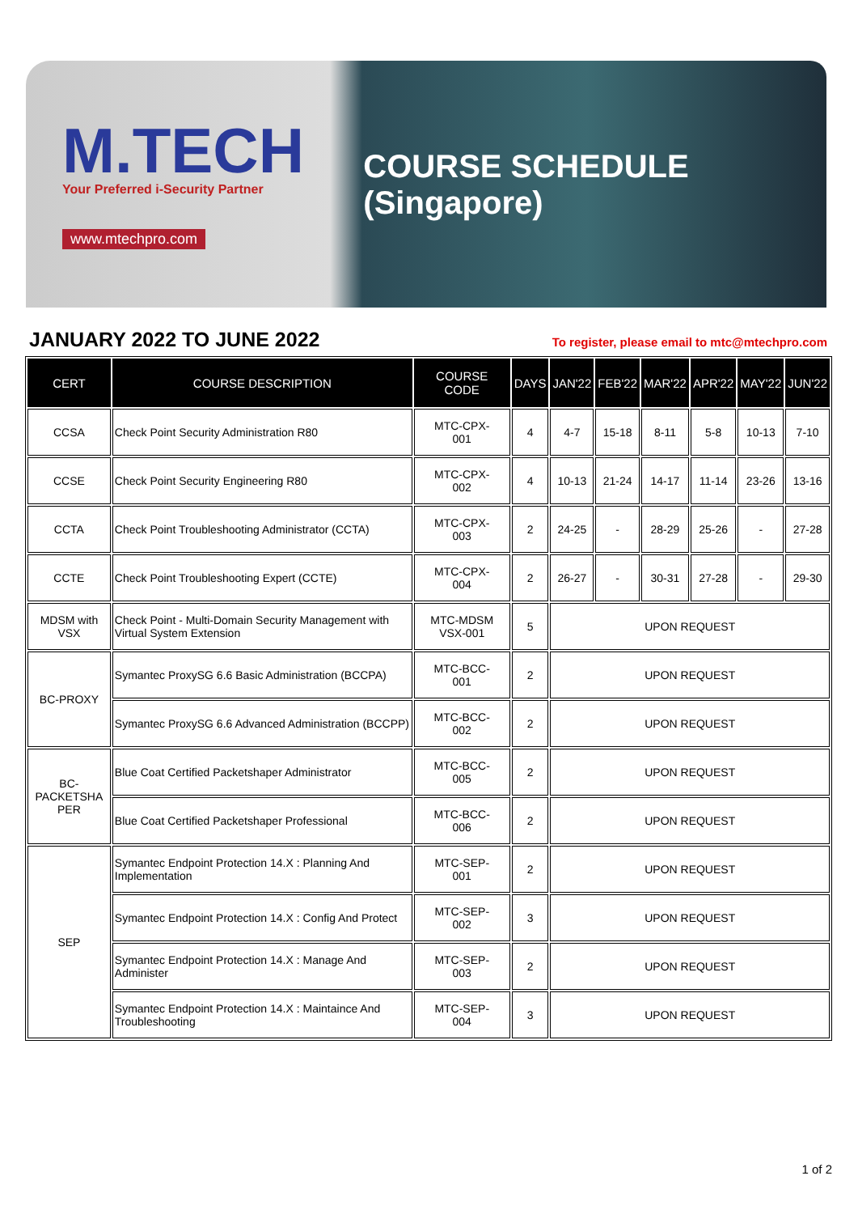M.TECH
Your Preferred i-Security Partner
www.mtechpro.com
COURSE SCHEDULE (Singapore)
JANUARY 2022 TO JUNE 2022
To register, please email to mtc@mtechpro.com
| CERT | COURSE DESCRIPTION | COURSE CODE | DAYS | JAN'22 | FEB'22 | MAR'22 | APR'22 | MAY'22 | JUN'22 |
| --- | --- | --- | --- | --- | --- | --- | --- | --- | --- |
| CCSA | Check Point Security Administration R80 | MTC-CPX- 001 | 4 | 4-7 | 15-18 | 8-11 | 5-8 | 10-13 | 7-10 |
| CCSE | Check Point Security Engineering R80 | MTC-CPX- 002 | 4 | 10-13 | 21-24 | 14-17 | 11-14 | 23-26 | 13-16 |
| CCTA | Check Point Troubleshooting Administrator (CCTA) | MTC-CPX- 003 | 2 | 24-25 | - | 28-29 | 25-26 | - | 27-28 |
| CCTE | Check Point Troubleshooting Expert (CCTE) | MTC-CPX- 004 | 2 | 26-27 | - | 30-31 | 27-28 | - | 29-30 |
| MDSM with VSX | Check Point - Multi-Domain Security Management with Virtual System Extension | MTC-MDSM VSX-001 | 5 | UPON REQUEST | | | | | |
| BC-PROXY | Symantec ProxySG 6.6 Basic Administration (BCCPA) | MTC-BCC- 001 | 2 | UPON REQUEST | | | | | |
| | Symantec ProxySG 6.6 Advanced Administration (BCCPP) | MTC-BCC- 002 | 2 | UPON REQUEST | | | | | |
| BC- PACKETSHA PER | Blue Coat Certified Packetshaper Administrator | MTC-BCC- 005 | 2 | UPON REQUEST | | | | | |
| | Blue Coat Certified Packetshaper Professional | MTC-BCC- 006 | 2 | UPON REQUEST | | | | | |
| SEP | Symantec Endpoint Protection 14.X : Planning And Implementation | MTC-SEP- 001 | 2 | UPON REQUEST | | | | | |
| | Symantec Endpoint Protection 14.X : Config And Protect | MTC-SEP- 002 | 3 | UPON REQUEST | | | | | |
| | Symantec Endpoint Protection 14.X : Manage And Administer | MTC-SEP- 003 | 2 | UPON REQUEST | | | | | |
| | Symantec Endpoint Protection 14.X : Maintaince And Troubleshooting | MTC-SEP- 004 | 3 | UPON REQUEST | | | | | |
1 of 2